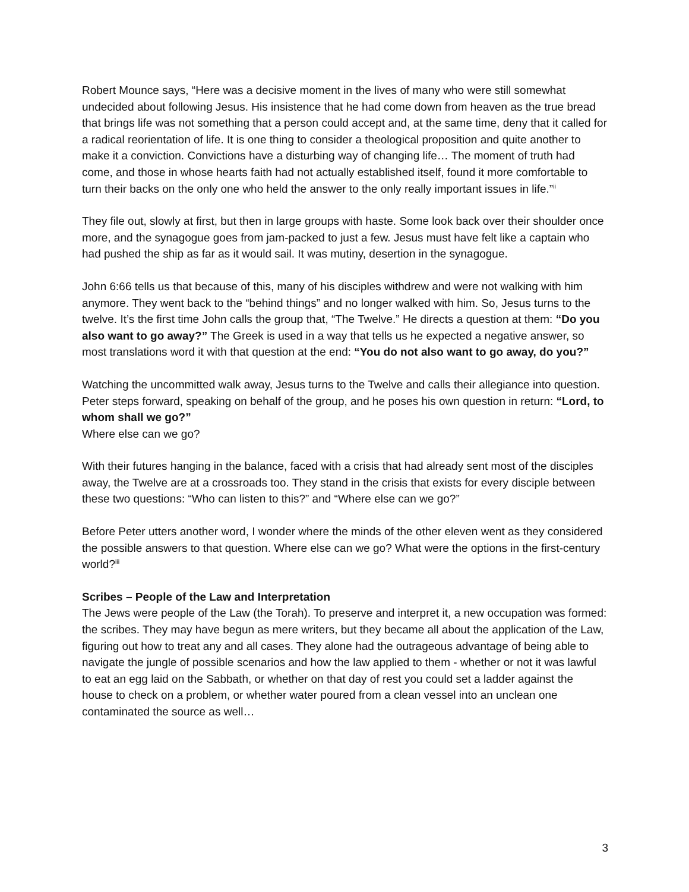Robert Mounce says, “Here was a decisive moment in the lives of many who were still somewhat undecided about following Jesus. His insistence that he had come down from heaven as the true bread that brings life was not something that a person could accept and, at the same time, deny that it called for a radical reorientation of life. It is one thing to consider a theological proposition and quite another to make it a conviction. Convictions have a disturbing way of changing life… The moment of truth had come, and those in whose hearts faith had not actually established itself, found it more comfortable to turn their backs on the only one who held the answer to the only really important issues in life.”<sup>ii</sup>
They file out, slowly at first, but then in large groups with haste. Some look back over their shoulder once more, and the synagogue goes from jam-packed to just a few. Jesus must have felt like a captain who had pushed the ship as far as it would sail. It was mutiny, desertion in the synagogue.
John 6:66 tells us that because of this, many of his disciples withdrew and were not walking with him anymore. They went back to the “behind things” and no longer walked with him. So, Jesus turns to the twelve. It’s the first time John calls the group that, “The Twelve.” He directs a question at them: “Do you also want to go away?” The Greek is used in a way that tells us he expected a negative answer, so most translations word it with that question at the end: “You do not also want to go away, do you?”
Watching the uncommitted walk away, Jesus turns to the Twelve and calls their allegiance into question. Peter steps forward, speaking on behalf of the group, and he poses his own question in return: “Lord, to whom shall we go?”
Where else can we go?
With their futures hanging in the balance, faced with a crisis that had already sent most of the disciples away, the Twelve are at a crossroads too. They stand in the crisis that exists for every disciple between these two questions: “Who can listen to this?” and “Where else can we go?”
Before Peter utters another word, I wonder where the minds of the other eleven went as they considered the possible answers to that question. Where else can we go? What were the options in the first-century world?<sup>iii</sup>
Scribes – People of the Law and Interpretation
The Jews were people of the Law (the Torah). To preserve and interpret it, a new occupation was formed: the scribes. They may have begun as mere writers, but they became all about the application of the Law, figuring out how to treat any and all cases. They alone had the outrageous advantage of being able to navigate the jungle of possible scenarios and how the law applied to them - whether or not it was lawful to eat an egg laid on the Sabbath, or whether on that day of rest you could set a ladder against the house to check on a problem, or whether water poured from a clean vessel into an unclean one contaminated the source as well…
3